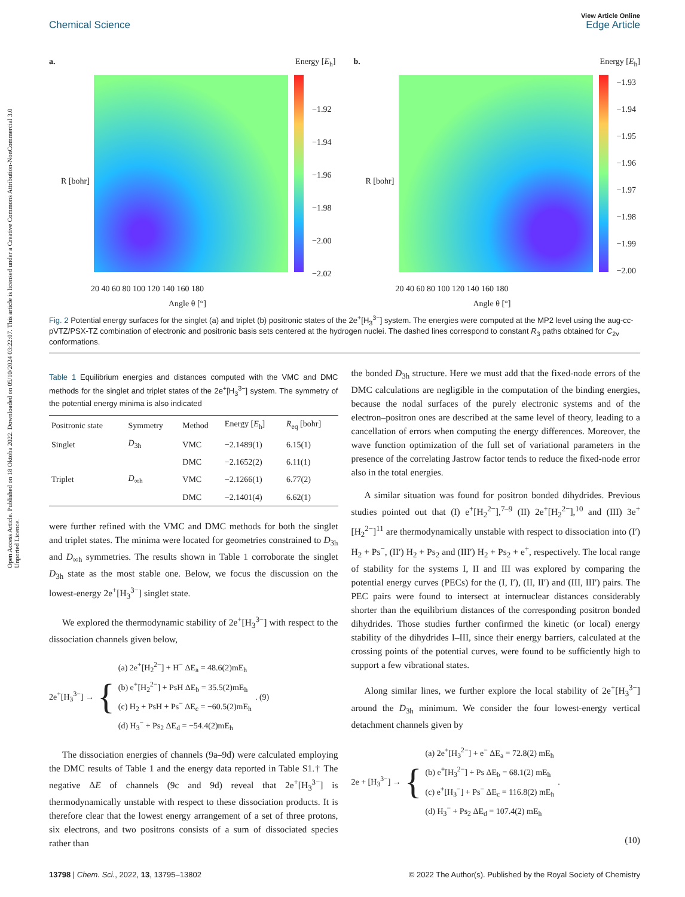Open Access Article. Published on 18 Oktoba 2022. Downloaded on 05/10/2024 03:22:07. This article is licensed under a Creative Commons Attribution-NonCommercial 3.0 Unported Licence.
View Article Online
Chemical Science Edge Article
a. Energy [E<sub>h</sub>]
−1.92
−1.94
−1.96
−1.98
−2.00
−2.02
R [bohr]
20 40 60 80 100 120 140 160 180
Angle θ [°]
b. Energy [E<sub>h</sub>]
−1.93
−1.94
−1.95
−1.96
−1.97
−1.98
−1.99
−2.00
R [bohr]
20 40 60 80 100 120 140 160 180
Angle θ [°]
Fig. 2 Potential energy surfaces for the singlet (a) and triplet (b) positronic states of the 2e<sup>+</sup>[H<sub>3</sub><sup>3−</sup>] system. The energies were computed at the MP2 level using the aug-cc-pVTZ/PSX-TZ combination of electronic and positronic basis sets centered at the hydrogen nuclei. The dashed lines correspond to constant R<sub>3</sub> paths obtained for C<sub>2v</sub> conformations.
Table 1 Equilibrium energies and distances computed with the VMC and DMC methods for the singlet and triplet states of the 2e<sup>+</sup>[H<sub>3</sub><sup>3−</sup>] system. The symmetry of the potential energy minima is also indicated
| Positronic state | Symmetry | Method | Energy [ E<sub>h</sub>] | R<sub>eq</sub> [bohr] |
| --- | --- | --- | --- | --- |
| Singlet | D<sub>3h</sub> | VMC | −2.1489(1) | 6.15(1) |
| | | DMC | −2.1652(2) | 6.11(1) |
| Triplet | D<sub>∞h</sub> | VMC | −2.1266(1) | 6.77(2) |
| | | DMC | −2.1401(4) | 6.62(1) |
were further refined with the VMC and DMC methods for both the singlet and triplet states. The minima were located for geometries constrained to D<sub>3h</sub> and D<sub>∞h</sub> symmetries. The results shown in Table 1 corroborate the singlet D<sub>3h</sub> state as the most stable one. Below, we focus the discussion on the lowest-energy 2e<sup>+</sup>[H<sub>3</sub><sup>3−</sup>] singlet state.
We explored the thermodynamic stability of 2e<sup>+</sup>[H<sub>3</sub><sup>3−</sup>] with respect to the dissociation channels given below,
2e<sup>+</sup>[H<sub>3</sub><sup>3−</sup>] → { (a) 2e<sup>+</sup>[H<sub>2</sub><sup>2−</sup>] + H<sup>−</sup> ΔE<sub>a</sub> = 48.6(2)mE<sub>h</sub>
(b) e<sup>+</sup>[H<sub>2</sub><sup>2−</sup>] + PsH ΔE<sub>b</sub> = 35.5(2)mE<sub>h</sub>
(c) H<sub>2</sub> + PsH + Ps<sup>−</sup> ΔE<sub>c</sub> = −60.5(2)mE<sub>h</sub>
(d) H<sub>3</sub><sup>−</sup> + Ps<sub>2</sub> ΔE<sub>d</sub> = −54.4(2)mE<sub>h</sub>. (9)
The dissociation energies of channels (9a–9d) were calculated employing the DMC results of Table 1 and the energy data reported in Table S1.† The negative ΔE of channels (9c and 9d) reveal that 2e<sup>+</sup>[H<sub>3</sub><sup>3−</sup>] is thermodynamically unstable with respect to these dissociation products. It is therefore clear that the lowest energy arrangement of a set of three protons, six electrons, and two positrons consists of a sum of dissociated species rather than
the bonded D<sub>3h</sub> structure. Here we must add that the fixed-node errors of the DMC calculations are negligible in the computation of the binding energies, because the nodal surfaces of the purely electronic systems and of the electron–positron ones are described at the same level of theory, leading to a cancellation of errors when computing the energy differences. Moreover, the wave function optimization of the full set of variational parameters in the presence of the correlating Jastrow factor tends to reduce the fixed-node error also in the total energies.
A similar situation was found for positron bonded dihydrides. Previous studies pointed out that (I) e<sup>+</sup>[H<sub>2</sub><sup>2−</sup>],<sup>7–9</sup> (II) 2e<sup>+</sup>[H<sub>2</sub><sup>2−</sup>],<sup>10</sup> and (III) 3e<sup>+</sup>[H<sub>2</sub><sup>2−</sup>]<sup>11</sup> are thermodynamically unstable with respect to dissociation into (I′) H<sub>2</sub> + Ps<sup>−</sup>, (II′) H<sub>2</sub> + Ps<sub>2</sub> and (III′) H<sub>2</sub> + Ps<sub>2</sub> + e<sup>+</sup>, respectively. The local range of stability for the systems I, II and III was explored by comparing the potential energy curves (PECs) for the (I, I′), (II, II′) and (III, III′) pairs. The PEC pairs were found to intersect at internuclear distances considerably shorter than the equilibrium distances of the corresponding positron bonded dihydrides. Those studies further confirmed the kinetic (or local) energy stability of the dihydrides I–III, since their energy barriers, calculated at the crossing points of the potential curves, were found to be sufficiently high to support a few vibrational states.
Along similar lines, we further explore the local stability of 2e<sup>+</sup>[H<sub>3</sub><sup>3−</sup>] around the D<sub>3h</sub> minimum. We consider the four lowest-energy vertical detachment channels given by
2e + [H<sub>3</sub><sup>3−</sup>] → { (a) 2e<sup>+</sup>[H<sub>3</sub><sup>2−</sup>] + e<sup>−</sup> ΔE<sub>a</sub> = 72.8(2) mE<sub>h</sub>
(b) e<sup>+</sup>[H<sub>3</sub><sup>2−</sup>] + Ps ΔE<sub>b</sub> = 68.1(2) mE<sub>h</sub>
(c) e<sup>+</sup>[H<sub>3</sub><sup>−</sup>] + Ps<sup>−</sup> ΔE<sub>c</sub> = 116.8(2) mE<sub>h</sub>
(d) H<sub>3</sub><sup>−</sup> + Ps<sub>2</sub> ΔE<sub>d</sub> = 107.4(2) mE<sub>h</sub>.
(10)
13798 | Chem. Sci., 2022, 13, 13795–13802 © 2022 The Author(s). Published by the Royal Society of Chemistry